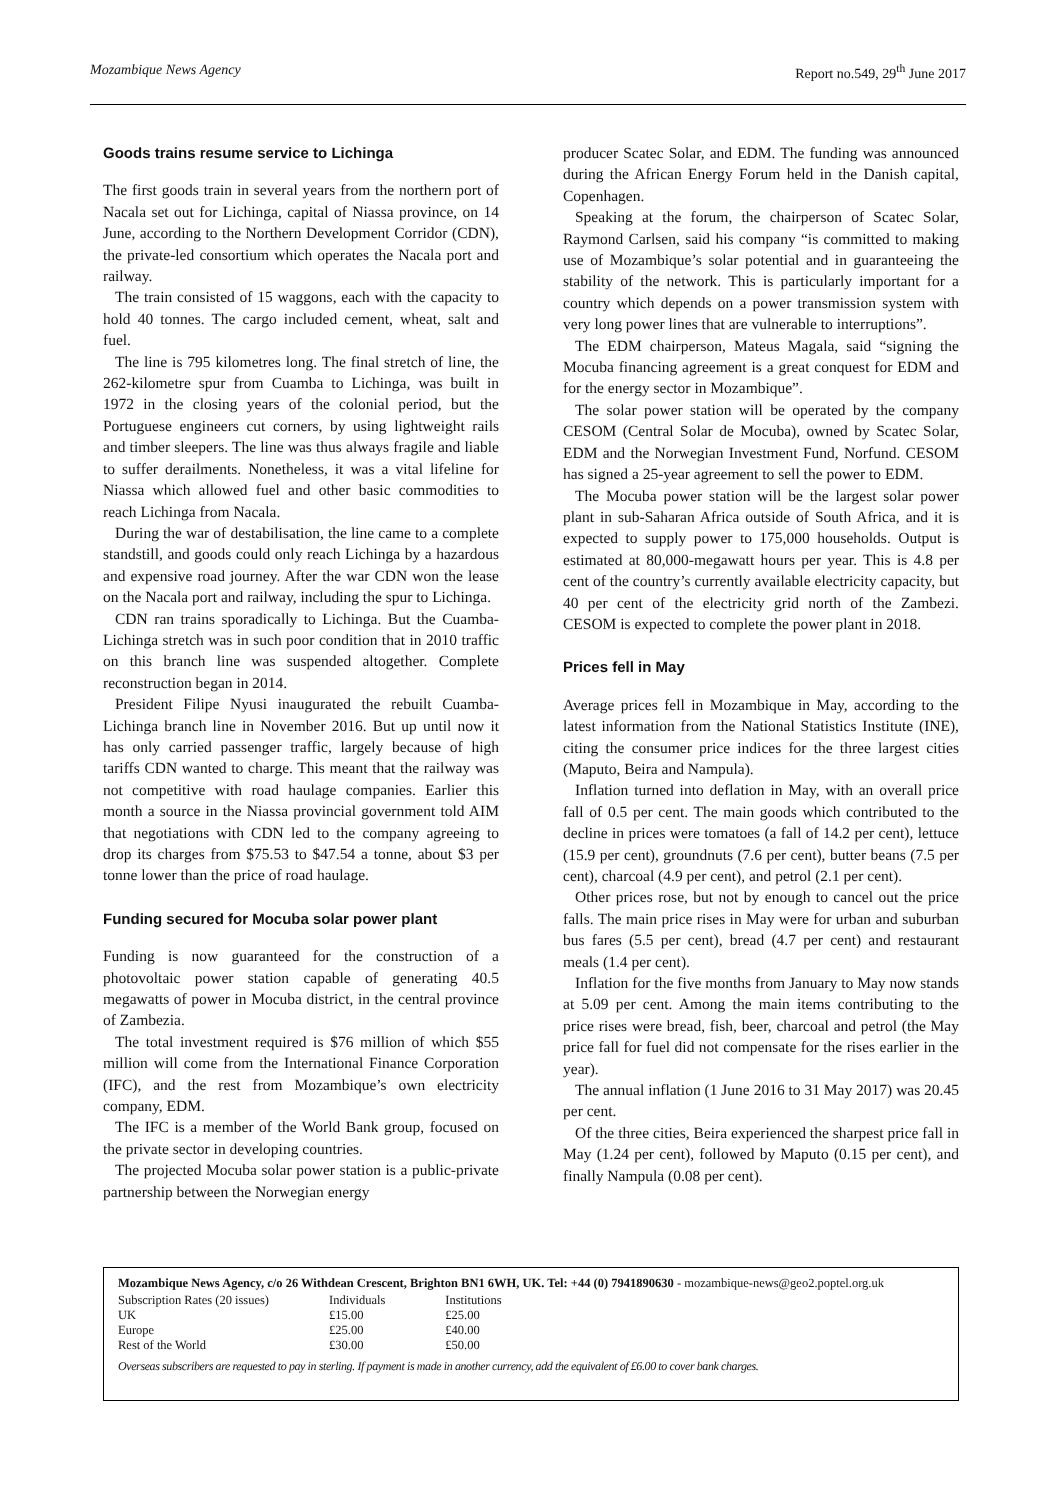Mozambique News Agency Report no.549, 29<sup>th</sup> June 2017
Goods trains resume service to Lichinga
The first goods train in several years from the northern port of Nacala set out for Lichinga, capital of Niassa province, on 14 June, according to the Northern Development Corridor (CDN), the private-led consortium which operates the Nacala port and railway.
The train consisted of 15 waggons, each with the capacity to hold 40 tonnes. The cargo included cement, wheat, salt and fuel.
The line is 795 kilometres long. The final stretch of line, the 262-kilometre spur from Cuamba to Lichinga, was built in 1972 in the closing years of the colonial period, but the Portuguese engineers cut corners, by using lightweight rails and timber sleepers. The line was thus always fragile and liable to suffer derailments. Nonetheless, it was a vital lifeline for Niassa which allowed fuel and other basic commodities to reach Lichinga from Nacala.
During the war of destabilisation, the line came to a complete standstill, and goods could only reach Lichinga by a hazardous and expensive road journey. After the war CDN won the lease on the Nacala port and railway, including the spur to Lichinga.
CDN ran trains sporadically to Lichinga. But the Cuamba-Lichinga stretch was in such poor condition that in 2010 traffic on this branch line was suspended altogether. Complete reconstruction began in 2014.
President Filipe Nyusi inaugurated the rebuilt Cuamba-Lichinga branch line in November 2016. But up until now it has only carried passenger traffic, largely because of high tariffs CDN wanted to charge. This meant that the railway was not competitive with road haulage companies. Earlier this month a source in the Niassa provincial government told AIM that negotiations with CDN led to the company agreeing to drop its charges from $75.53 to $47.54 a tonne, about $3 per tonne lower than the price of road haulage.
Funding secured for Mocuba solar power plant
Funding is now guaranteed for the construction of a photovoltaic power station capable of generating 40.5 megawatts of power in Mocuba district, in the central province of Zambezia.
The total investment required is $76 million of which $55 million will come from the International Finance Corporation (IFC), and the rest from Mozambique’s own electricity company, EDM.
The IFC is a member of the World Bank group, focused on the private sector in developing countries.
The projected Mocuba solar power station is a public-private partnership between the Norwegian energy
producer Scatec Solar, and EDM. The funding was announced during the African Energy Forum held in the Danish capital, Copenhagen.
Speaking at the forum, the chairperson of Scatec Solar, Raymond Carlsen, said his company “is committed to making use of Mozambique’s solar potential and in guaranteeing the stability of the network. This is particularly important for a country which depends on a power transmission system with very long power lines that are vulnerable to interruptions”.
The EDM chairperson, Mateus Magala, said “signing the Mocuba financing agreement is a great conquest for EDM and for the energy sector in Mozambique”.
The solar power station will be operated by the company CESOM (Central Solar de Mocuba), owned by Scatec Solar, EDM and the Norwegian Investment Fund, Norfund. CESOM has signed a 25-year agreement to sell the power to EDM.
The Mocuba power station will be the largest solar power plant in sub-Saharan Africa outside of South Africa, and it is expected to supply power to 175,000 households. Output is estimated at 80,000-megawatt hours per year. This is 4.8 per cent of the country’s currently available electricity capacity, but 40 per cent of the electricity grid north of the Zambezi. CESOM is expected to complete the power plant in 2018.
Prices fell in May
Average prices fell in Mozambique in May, according to the latest information from the National Statistics Institute (INE), citing the consumer price indices for the three largest cities (Maputo, Beira and Nampula).
Inflation turned into deflation in May, with an overall price fall of 0.5 per cent. The main goods which contributed to the decline in prices were tomatoes (a fall of 14.2 per cent), lettuce (15.9 per cent), groundnuts (7.6 per cent), butter beans (7.5 per cent), charcoal (4.9 per cent), and petrol (2.1 per cent).
Other prices rose, but not by enough to cancel out the price falls. The main price rises in May were for urban and suburban bus fares (5.5 per cent), bread (4.7 per cent) and restaurant meals (1.4 per cent).
Inflation for the five months from January to May now stands at 5.09 per cent. Among the main items contributing to the price rises were bread, fish, beer, charcoal and petrol (the May price fall for fuel did not compensate for the rises earlier in the year).
The annual inflation (1 June 2016 to 31 May 2017) was 20.45 per cent.
Of the three cities, Beira experienced the sharpest price fall in May (1.24 per cent), followed by Maputo (0.15 per cent), and finally Nampula (0.08 per cent).
Mozambique News Agency, c/o 26 Withdean Crescent, Brighton BN1 6WH, UK. Tel: +44 (0) 7941890630 - mozambique-news@geo2.poptel.org.uk
| Subscription Rates (20 issues) | Individuals | Institutions |
| --- | --- | --- |
| UK | £15.00 | £25.00 |
| Europe | £25.00 | £40.00 |
| Rest of the World | £30.00 | £50.00 |
Overseas subscribers are requested to pay in sterling. If payment is made in another currency, add the equivalent of £6.00 to cover bank charges.